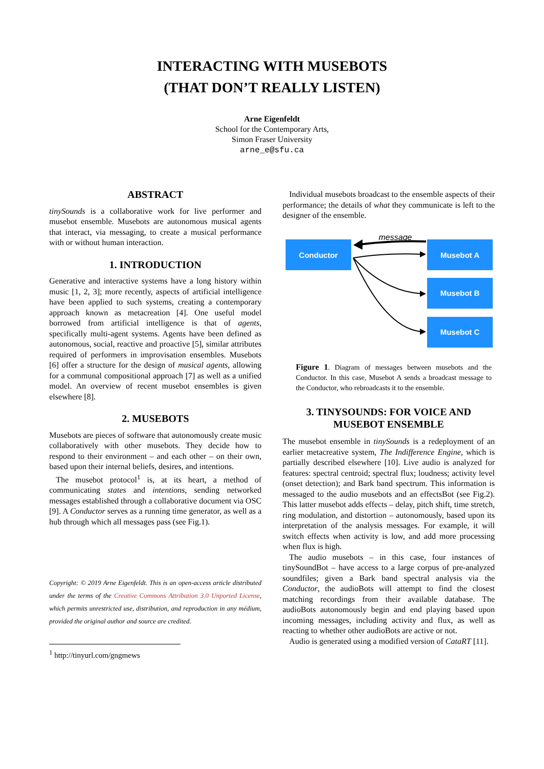INTERACTING WITH MUSEBOTS
(THAT DON’T REALLY LISTEN)
Arne Eigenfeldt
School for the Contemporary Arts,
Simon Fraser University
arne_e@sfu.ca
ABSTRACT
tinySounds is a collaborative work for live performer and musebot ensemble. Musebots are autonomous musical agents that interact, via messaging, to create a musical performance with or without human interaction.
1. INTRODUCTION
Generative and interactive systems have a long history within music [1, 2, 3]; more recently, aspects of artificial intelligence have been applied to such systems, creating a contemporary approach known as metacreation [4]. One useful model borrowed from artificial intelligence is that of agents, specifically multi-agent systems. Agents have been defined as autonomous, social, reactive and proactive [5], similar attributes required of performers in improvisation ensembles. Musebots [6] offer a structure for the design of musical agents, allowing for a communal compositional approach [7] as well as a unified model. An overview of recent musebot ensembles is given elsewhere [8].
2. MUSEBOTS
Musebots are pieces of software that autonomously create music collaboratively with other musebots. They decide how to respond to their environment – and each other – on their own, based upon their internal beliefs, desires, and intentions.
The musebot protocol<sup>1</sup> is, at its heart, a method of communicating states and intentions, sending networked messages established through a collaborative document via OSC [9]. A Conductor serves as a running time generator, as well as a hub through which all messages pass (see Fig.1).
Copyright: © 2019 Arne Eigenfeldt. This is an open-access article distributed under the terms of the Creative Commons Attribution 3.0 Unported License, which permits unrestricted use, distribution, and reproduction in any médium, provided the original author and source are credited.
<sup>1</sup> http://tinyurl.com/gngmews
Individual musebots broadcast to the ensemble aspects of their performance; the details of what they communicate is left to the designer of the ensemble.
Conductor
Musebot A
Musebot B
Musebot C
message
Figure 1. Diagram of messages between musebots and the Conductor. In this case, Musebot A sends a broadcast message to the Conductor, who rebroadcasts it to the ensemble.
3. TINYSOUNDS: FOR VOICE AND MUSEBOT ENSEMBLE
The musebot ensemble in tinySounds is a redeployment of an earlier metacreative system, The Indifference Engine, which is partially described elsewhere [10]. Live audio is analyzed for features: spectral centroid; spectral flux; loudness; activity level (onset detection); and Bark band spectrum. This information is messaged to the audio musebots and an effectsBot (see Fig.2). This latter musebot adds effects – delay, pitch shift, time stretch, ring modulation, and distortion – autonomously, based upon its interpretation of the analysis messages. For example, it will switch effects when activity is low, and add more processing when flux is high.
The audio musebots – in this case, four instances of tinySoundBot – have access to a large corpus of pre-analyzed soundfiles; given a Bark band spectral analysis via the Conductor, the audioBots will attempt to find the closest matching recordings from their available database. The audioBots autonomously begin and end playing based upon incoming messages, including activity and flux, as well as reacting to whether other audioBots are active or not.
Audio is generated using a modified version of CataRT [11].